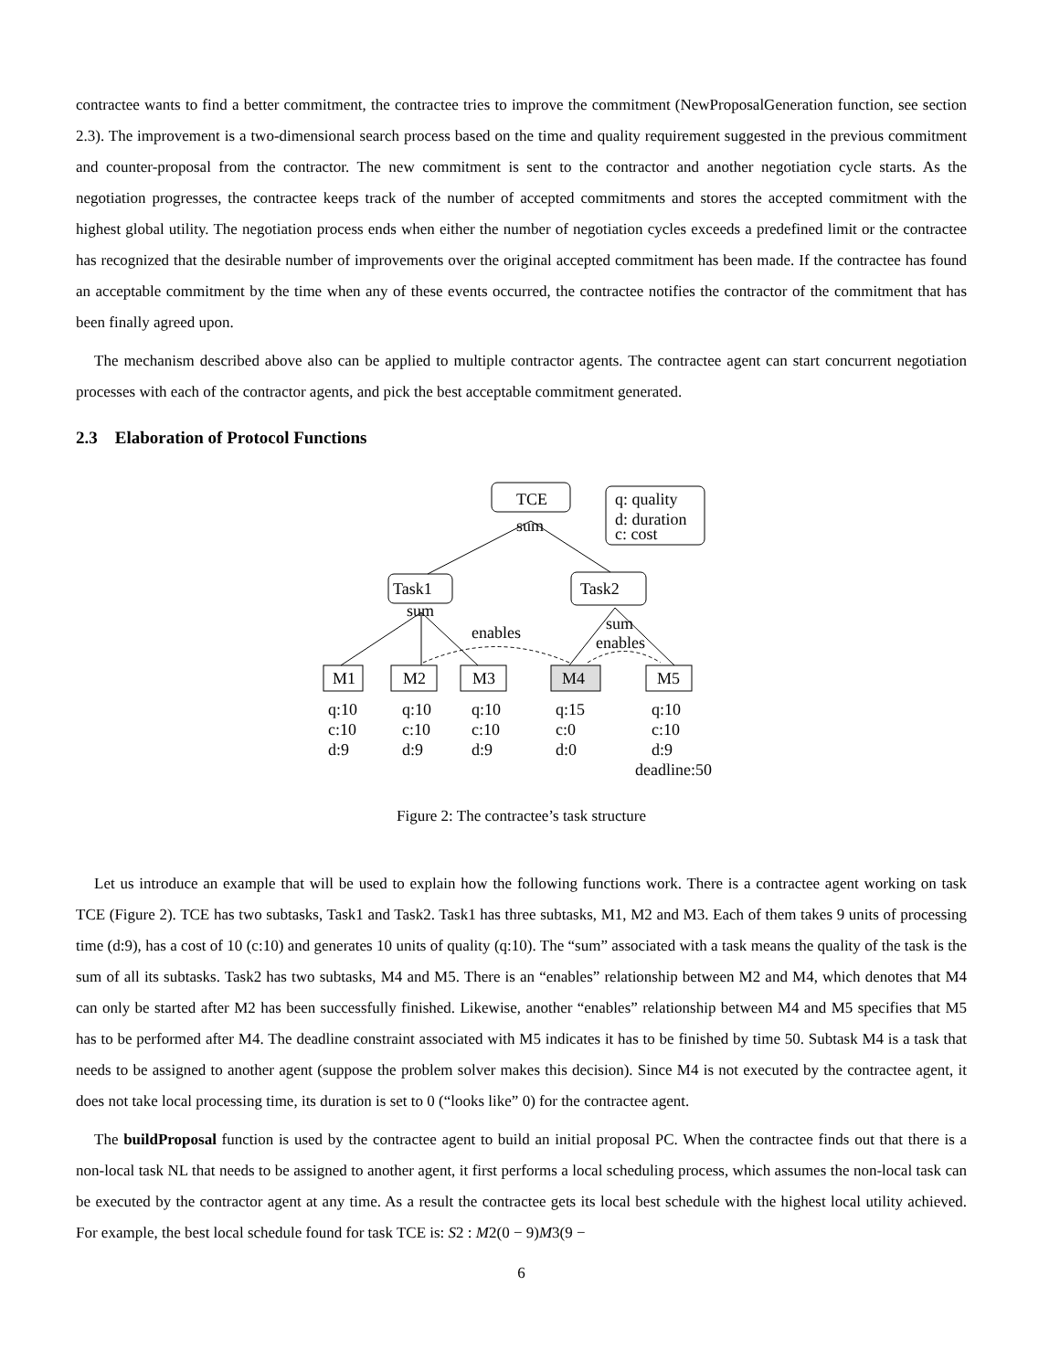contractee wants to find a better commitment, the contractee tries to improve the commitment (NewProposalGeneration function, see section 2.3). The improvement is a two-dimensional search process based on the time and quality requirement suggested in the previous commitment and counter-proposal from the contractor. The new commitment is sent to the contractor and another negotiation cycle starts. As the negotiation progresses, the contractee keeps track of the number of accepted commitments and stores the accepted commitment with the highest global utility. The negotiation process ends when either the number of negotiation cycles exceeds a predefined limit or the contractee has recognized that the desirable number of improvements over the original accepted commitment has been made. If the contractee has found an acceptable commitment by the time when any of these events occurred, the contractee notifies the contractor of the commitment that has been finally agreed upon.
The mechanism described above also can be applied to multiple contractor agents. The contractee agent can start concurrent negotiation processes with each of the contractor agents, and pick the best acceptable commitment generated.
2.3 Elaboration of Protocol Functions
TCE q: quality
d: duration
c: cost
sum
Task1 Task2
sum
enables sum
enables
M1 M2 M3 M4 M5
q:10
c:10
d:9
q:10
c:10
d:9
q:10
c:10
d:9
q:15
c:0
d:0
q:10
c:10
d:9
deadline:50
Figure 2: The contractee’s task structure
Let us introduce an example that will be used to explain how the following functions work. There is a contractee agent working on task TCE (Figure 2). TCE has two subtasks, Task1 and Task2. Task1 has three subtasks, M1, M2 and M3. Each of them takes 9 units of processing time (d:9), has a cost of 10 (c:10) and generates 10 units of quality (q:10). The “sum” associated with a task means the quality of the task is the sum of all its subtasks. Task2 has two subtasks, M4 and M5. There is an “enables” relationship between M2 and M4, which denotes that M4 can only be started after M2 has been successfully finished. Likewise, another “enables” relationship between M4 and M5 specifies that M5 has to be performed after M4. The deadline constraint associated with M5 indicates it has to be finished by time 50. Subtask M4 is a task that needs to be assigned to another agent (suppose the problem solver makes this decision). Since M4 is not executed by the contractee agent, it does not take local processing time, its duration is set to 0 (“looks like” 0) for the contractee agent.
The buildProposal function is used by the contractee agent to build an initial proposal PC. When the contractee finds out that there is a non-local task NL that needs to be assigned to another agent, it first performs a local scheduling process, which assumes the non-local task can be executed by the contractor agent at any time. As a result the contractee gets its local best schedule with the highest local utility achieved. For example, the best local schedule found for task TCE is: S2 : M2(0 − 9)M3(9 −
6